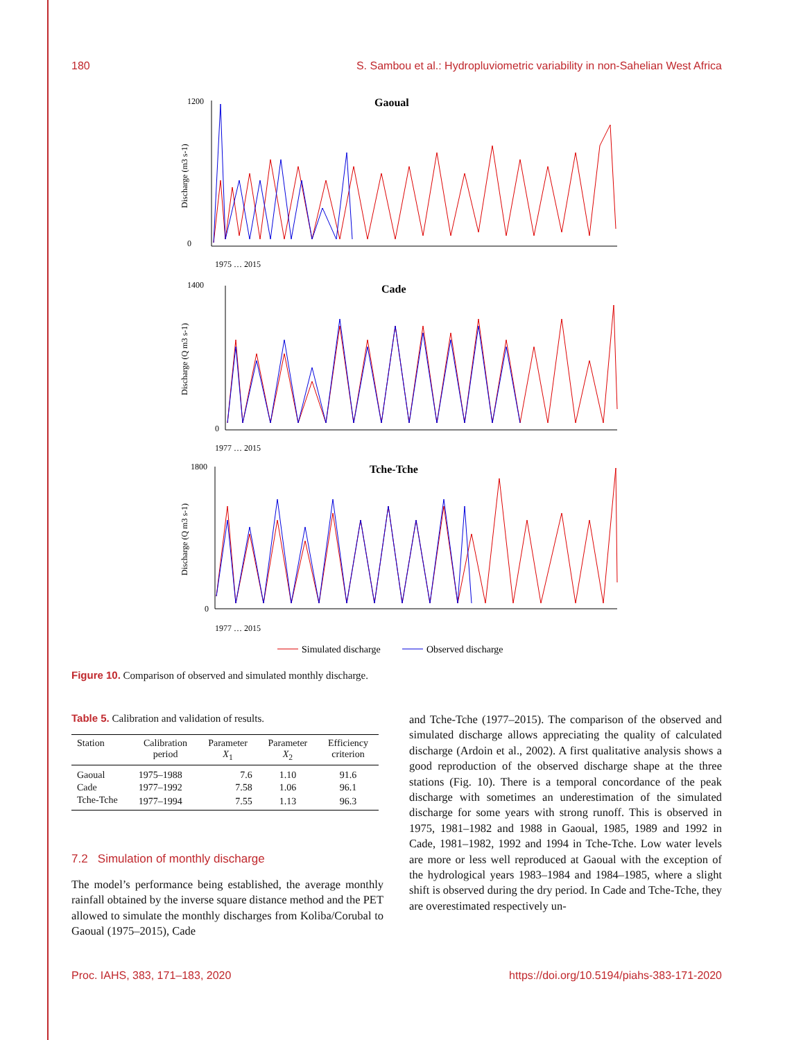180 S. Sambou et al.: Hydropluviometric variability in non-Sahelian West Africa
Gaoual
1200
0
Discharge (m3 s-1)
1975 … 2015
Cade
1400
0
Discharge (Q m3 s-1)
1977 … 2015
Tche-Tche
1800
0
Discharge (Q m3 s-1)
1977 … 2015
Simulated discharge
Observed discharge
Figure 10. Comparison of observed and simulated monthly discharge.
Table 5. Calibration and validation of results.
| Station | Calibration period | Parameter X<sub>1</sub> | Parameter X<sub>2</sub> | Efficiency criterion |
| --- | --- | --- | --- | --- |
| Gaoual | 1975–1988 | 7.6 | 1.10 | 91.6 |
| Cade | 1977–1992 | 7.58 | 1.06 | 96.1 |
| Tche-Tche | 1977–1994 | 7.55 | 1.13 | 96.3 |
7.2 Simulation of monthly discharge
The model’s performance being established, the average monthly rainfall obtained by the inverse square distance method and the PET allowed to simulate the monthly discharges from Koliba/Corubal to Gaoual (1975–2015), Cade
and Tche-Tche (1977–2015). The comparison of the observed and simulated discharge allows appreciating the quality of calculated discharge (Ardoin et al., 2002). A first qualitative analysis shows a good reproduction of the observed discharge shape at the three stations (Fig. 10). There is a temporal concordance of the peak discharge with sometimes an underestimation of the simulated discharge for some years with strong runoff. This is observed in 1975, 1981–1982 and 1988 in Gaoual, 1985, 1989 and 1992 in Cade, 1981–1982, 1992 and 1994 in Tche-Tche. Low water levels are more or less well reproduced at Gaoual with the exception of the hydrological years 1983–1984 and 1984–1985, where a slight shift is observed during the dry period. In Cade and Tche-Tche, they are overestimated respectively un-
Proc. IAHS, 383, 171–183, 2020 https://doi.org/10.5194/piahs-383-171-2020